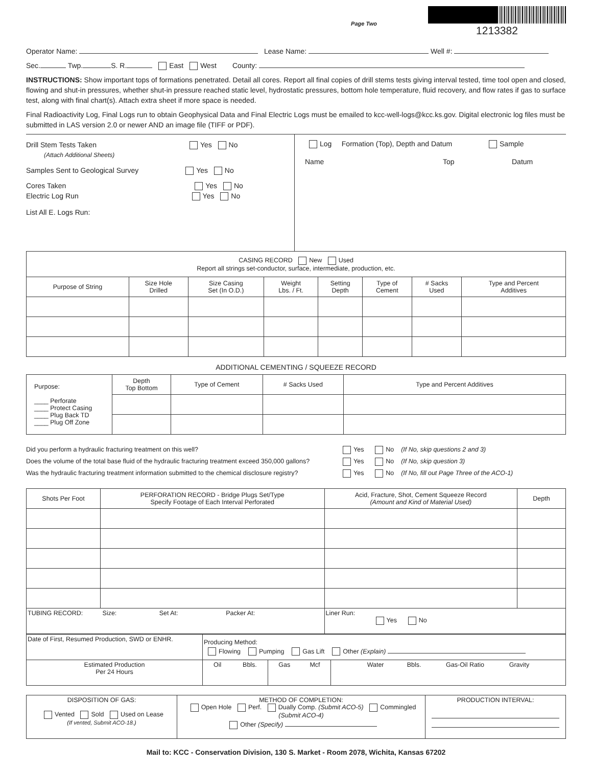Page Two
1213382
Operator Name: Lease Name: Well #:
Sec. Twp. S. R. East West County:
INSTRUCTIONS: Show important tops of formations penetrated. Detail all cores. Report all final copies of drill stems tests giving interval tested, time tool open and closed, flowing and shut-in pressures, whether shut-in pressure reached static level, hydrostatic pressures, bottom hole temperature, fluid recovery, and flow rates if gas to surface test, along with final chart(s). Attach extra sheet if more space is needed.
Final Radioactivity Log, Final Logs run to obtain Geophysical Data and Final Electric Logs must be emailed to kcc-well-logs@kcc.ks.gov. Digital electronic log files must be submitted in LAS version 2.0 or newer AND an image file (TIFF or PDF).
Drill Stem Tests Taken Yes No
(Attach Additional Sheets)
Samples Sent to Geological Survey Yes No
Cores Taken Yes No
Electric Log Run Yes No
List All E. Logs Run:
Log Formation (Top), Depth and Datum Sample
Name Top Datum
| CASING RECORD New Used Report all strings set-conductor, surface, intermediate, production, etc. | | | | | | | |
| Purpose of String | Size Hole Drilled | Size Casing Set (In O.D.) | Weight Lbs. / Ft. | Setting Depth | Type of Cement | # Sacks Used | Type and Percent Additives |
ADDITIONAL CEMENTING / SQUEEZE RECORD
| Purpose: ____ Perforate ____ Protect Casing ____ Plug Back TD ____ Plug Off Zone | Depth Top Bottom | Type of Cement | # Sacks Used | Type and Percent Additives |
Did you perform a hydraulic fracturing treatment on this well? Yes No (If No, skip questions 2 and 3)
Does the volume of the total base fluid of the hydraulic fracturing treatment exceed 350,000 gallons? Yes No (If No, skip question 3)
Was the hydraulic fracturing treatment information submitted to the chemical disclosure registry? Yes No (If No, fill out Page Three of the ACO-1)
| Shots Per Foot | PERFORATION RECORD - Bridge Plugs Set/Type Specify Footage of Each Interval Perforated | Acid, Fracture, Shot, Cement Squeeze Record (Amount and Kind of Material Used) | Depth |
| TUBING RECORD: Size: Set At: Packer At: | | Liner Run: Yes No | |
| Date of First, Resumed Production, SWD or ENHR. | Producing Method: Flowing Pumping Gas Lift Other (Explain) | | |
| Estimated Production Per 24 Hours | Oil Bbls. | Gas Mcf | Water Bbls. Gas-Oil Ratio Gravity |
| DISPOSITION OF GAS: Vented Sold Used on Lease (If vented, Submit ACO-18.) | METHOD OF COMPLETION: Open Hole Perf. Dually Comp. (Submit ACO-5) Commingled (Submit ACO-4) Other (Specify) | PRODUCTION INTERVAL: |
Mail to: KCC - Conservation Division, 130 S. Market - Room 2078, Wichita, Kansas 67202